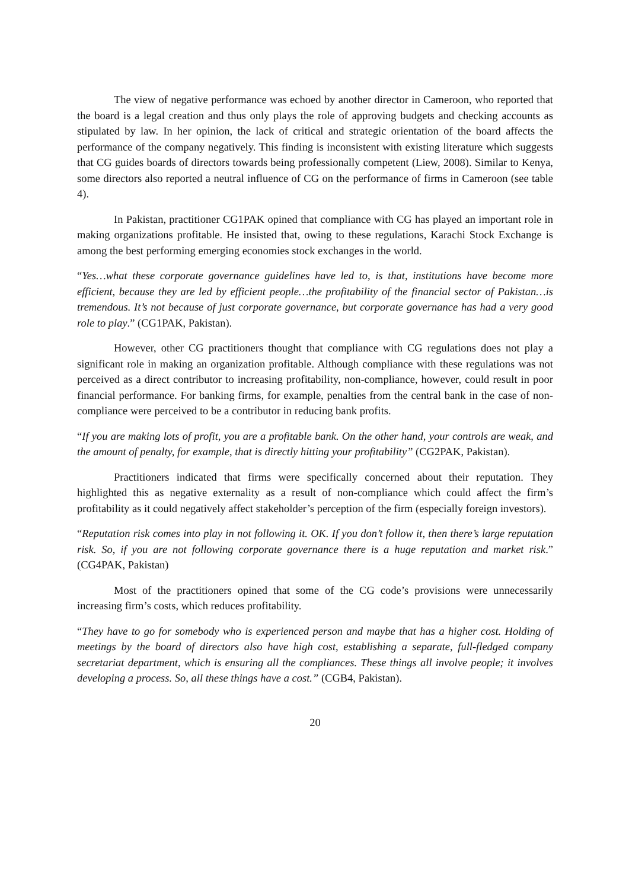The view of negative performance was echoed by another director in Cameroon, who reported that the board is a legal creation and thus only plays the role of approving budgets and checking accounts as stipulated by law. In her opinion, the lack of critical and strategic orientation of the board affects the performance of the company negatively. This finding is inconsistent with existing literature which suggests that CG guides boards of directors towards being professionally competent (Liew, 2008). Similar to Kenya, some directors also reported a neutral influence of CG on the performance of firms in Cameroon (see table 4).
In Pakistan, practitioner CG1PAK opined that compliance with CG has played an important role in making organizations profitable. He insisted that, owing to these regulations, Karachi Stock Exchange is among the best performing emerging economies stock exchanges in the world.
“Yes…what these corporate governance guidelines have led to, is that, institutions have become more efficient, because they are led by efficient people…the profitability of the financial sector of Pakistan…is tremendous. It’s not because of just corporate governance, but corporate governance has had a very good role to play.” (CG1PAK, Pakistan).
However, other CG practitioners thought that compliance with CG regulations does not play a significant role in making an organization profitable. Although compliance with these regulations was not perceived as a direct contributor to increasing profitability, non-compliance, however, could result in poor financial performance. For banking firms, for example, penalties from the central bank in the case of non-compliance were perceived to be a contributor in reducing bank profits.
“If you are making lots of profit, you are a profitable bank. On the other hand, your controls are weak, and the amount of penalty, for example, that is directly hitting your profitability” (CG2PAK, Pakistan).
Practitioners indicated that firms were specifically concerned about their reputation. They highlighted this as negative externality as a result of non-compliance which could affect the firm’s profitability as it could negatively affect stakeholder’s perception of the firm (especially foreign investors).
“Reputation risk comes into play in not following it. OK. If you don’t follow it, then there’s large reputation risk. So, if you are not following corporate governance there is a huge reputation and market risk.” (CG4PAK, Pakistan)
Most of the practitioners opined that some of the CG code’s provisions were unnecessarily increasing firm’s costs, which reduces profitability.
“They have to go for somebody who is experienced person and maybe that has a higher cost. Holding of meetings by the board of directors also have high cost, establishing a separate, full-fledged company secretariat department, which is ensuring all the compliances. These things all involve people; it involves developing a process. So, all these things have a cost.” (CGB4, Pakistan).
20